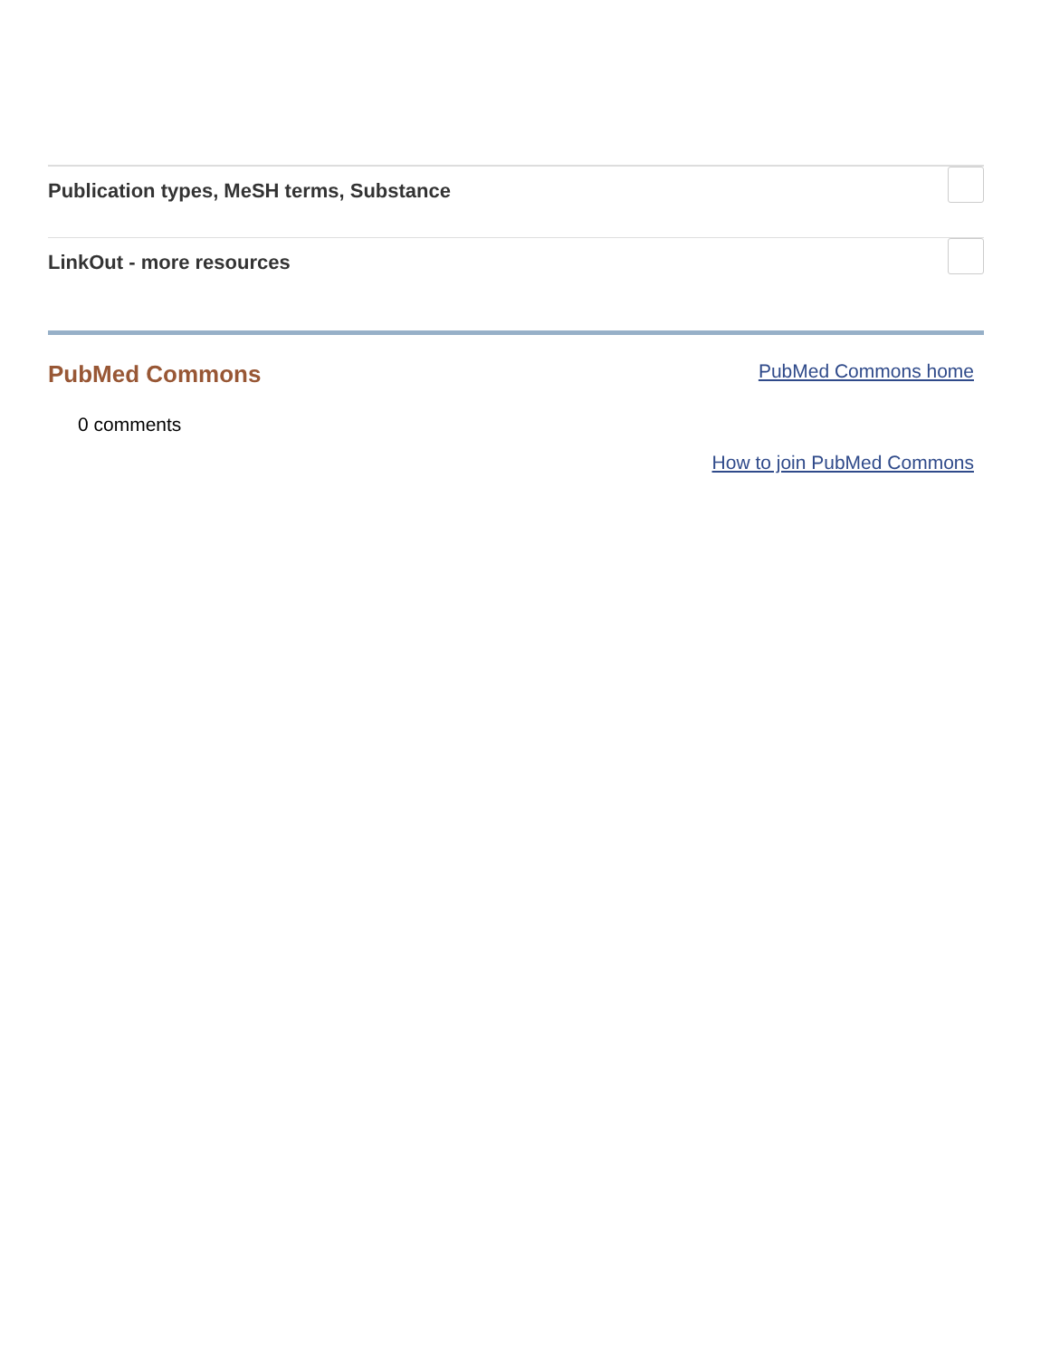Publication types, MeSH terms, Substance
LinkOut - more resources
PubMed Commons
PubMed Commons home
0 comments
How to join PubMed Commons